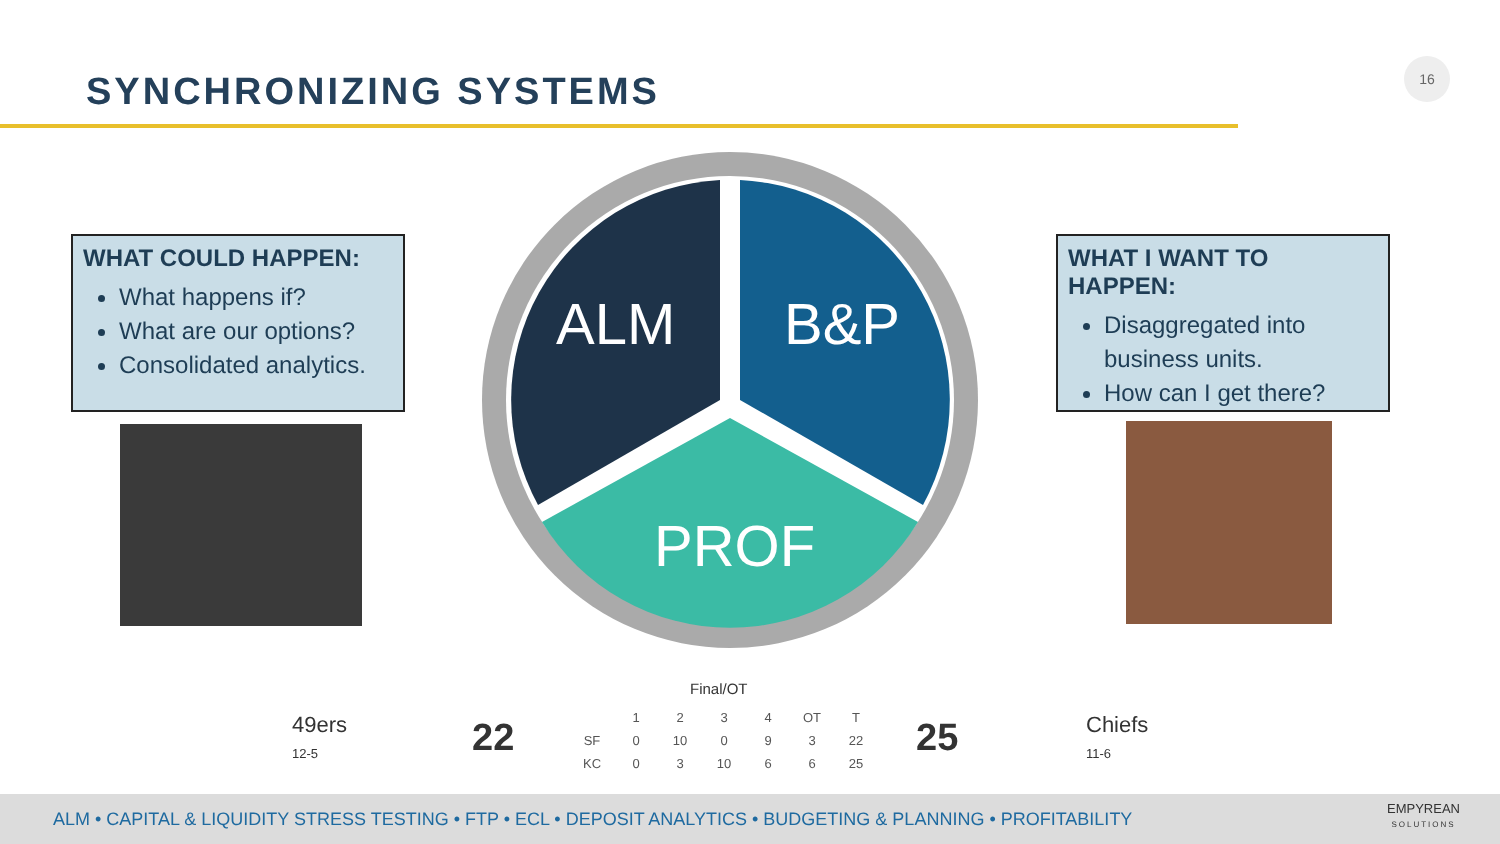SYNCHRONIZING SYSTEMS
16
WHAT COULD HAPPEN:
What happens if?
What are our options?
Consolidated analytics.
ALM B&P
PROF
WHAT I WANT TO HAPPEN:
Disaggregated into business units.
How can I get there?
Final/OT
49ers
12-5
22
| | 1 | 2 | 3 | 4 | OT | T |
| --- | --- | --- | --- | --- | --- | --- |
| SF | 0 | 10 | 0 | 9 | 3 | 22 |
| KC | 0 | 3 | 10 | 6 | 6 | 25 |
25
Chiefs
11-6
ALM • CAPITAL & LIQUIDITY STRESS TESTING • FTP • ECL • DEPOSIT ANALYTICS • BUDGETING & PLANNING • PROFITABILITY
EMPYREAN
SOLUTIONS